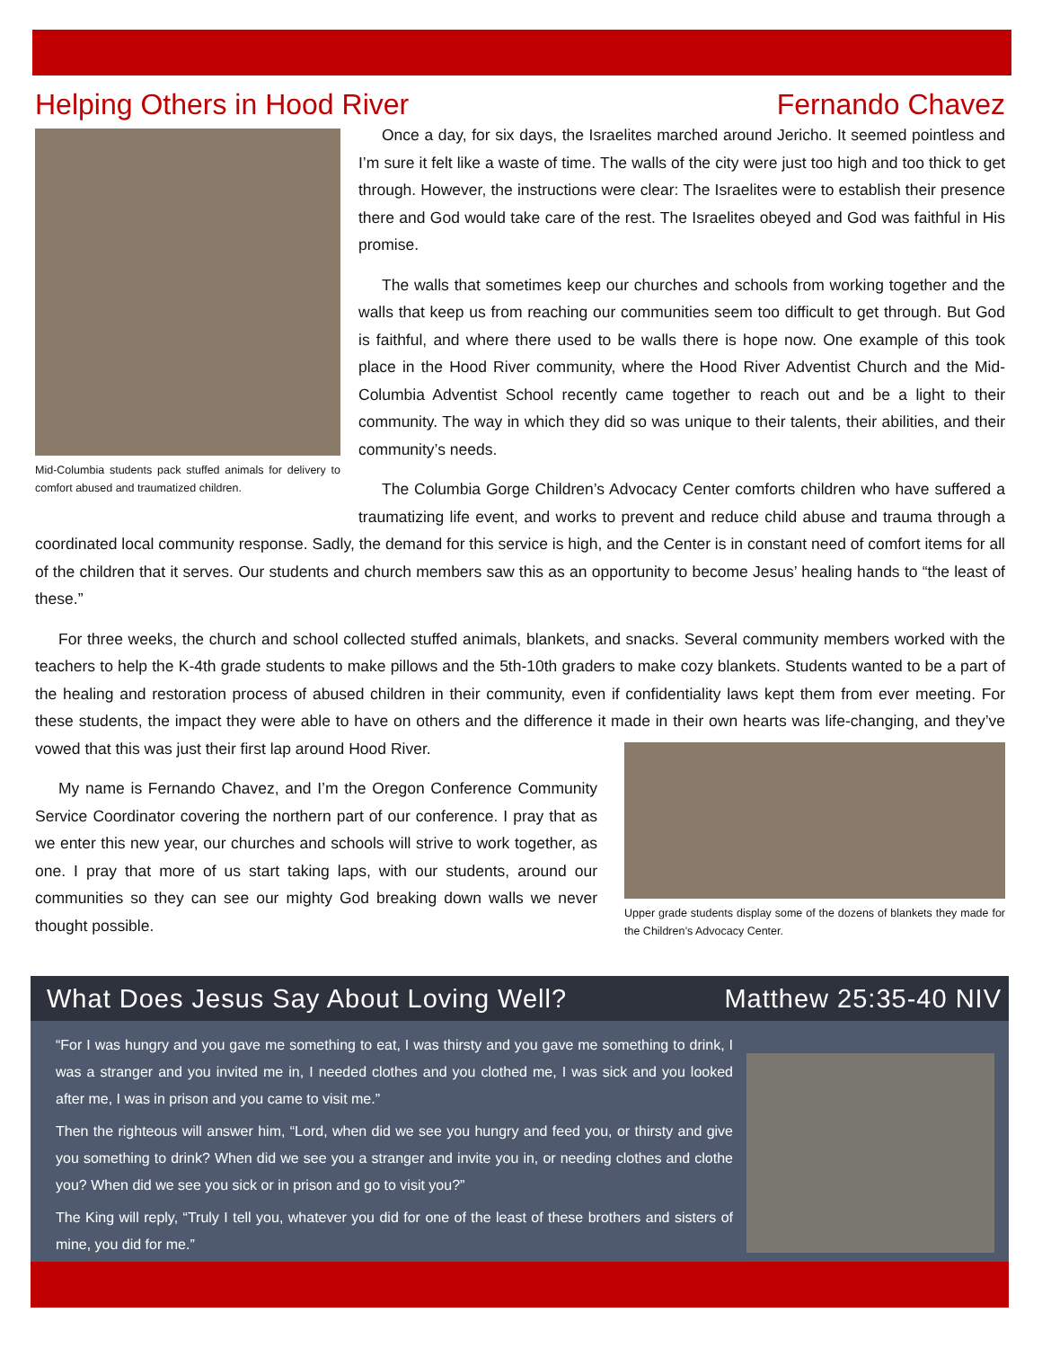Helping Others in Hood River Fernando Chavez
Mid-Columbia students pack stuffed animals for delivery to comfort abused and traumatized children.
Once a day, for six days, the Israelites marched around Jericho. It seemed pointless and I’m sure it felt like a waste of time. The walls of the city were just too high and too thick to get through. However, the instructions were clear: The Israelites were to establish their presence there and God would take care of the rest. The Israelites obeyed and God was faithful in His promise.
The walls that sometimes keep our churches and schools from working together and the walls that keep us from reaching our communities seem too difficult to get through. But God is faithful, and where there used to be walls there is hope now. One example of this took place in the Hood River community, where the Hood River Adventist Church and the Mid-Columbia Adventist School recently came together to reach out and be a light to their community. The way in which they did so was unique to their talents, their abilities, and their community’s needs.
The Columbia Gorge Children’s Advocacy Center comforts children who have suffered a traumatizing life event, and works to prevent and reduce child abuse and trauma through a coordinated local community response. Sadly, the demand for this service is high, and the Center is in constant need of comfort items for all of the children that it serves. Our students and church members saw this as an opportunity to become Jesus’ healing hands to “the least of these.”
For three weeks, the church and school collected stuffed animals, blankets, and snacks. Several community members worked with the teachers to help the K-4th grade students to make pillows and the 5th-10th graders to make cozy blankets. Students wanted to be a part of the healing and restoration process of abused children in their community, even if confidentiality laws kept them from ever meeting. For these students, the impact they were able to have on others and the difference it made in their own Upper grade students display some of the dozens of blankets they made for the Children’s Advocacy Center. hearts was life-changing, and they’ve vowed that this was just their first lap around Hood River.
My name is Fernando Chavez, and I’m the Oregon Conference Community Service Coordinator covering the northern part of our conference. I pray that as we enter this new year, our churches and schools will strive to work together, as one. I pray that more of us start taking laps, with our students, around our communities so they can see our mighty God breaking down walls we never thought possible.
What Does Jesus Say About Loving Well? Matthew 25:35-40 NIV
“For I was hungry and you gave me something to eat, I was thirsty and you gave me something to drink, I was a stranger and you invited me in, I needed clothes and you clothed me, I was sick and you looked after me, I was in prison and you came to visit me.”
Then the righteous will answer him, “Lord, when did we see you hungry and feed you, or thirsty and give you something to drink? When did we see you a stranger and invite you in, or needing clothes and clothe you? When did we see you sick or in prison and go to visit you?”
The King will reply, “Truly I tell you, whatever you did for one of the least of these brothers and sisters of mine, you did for me.”